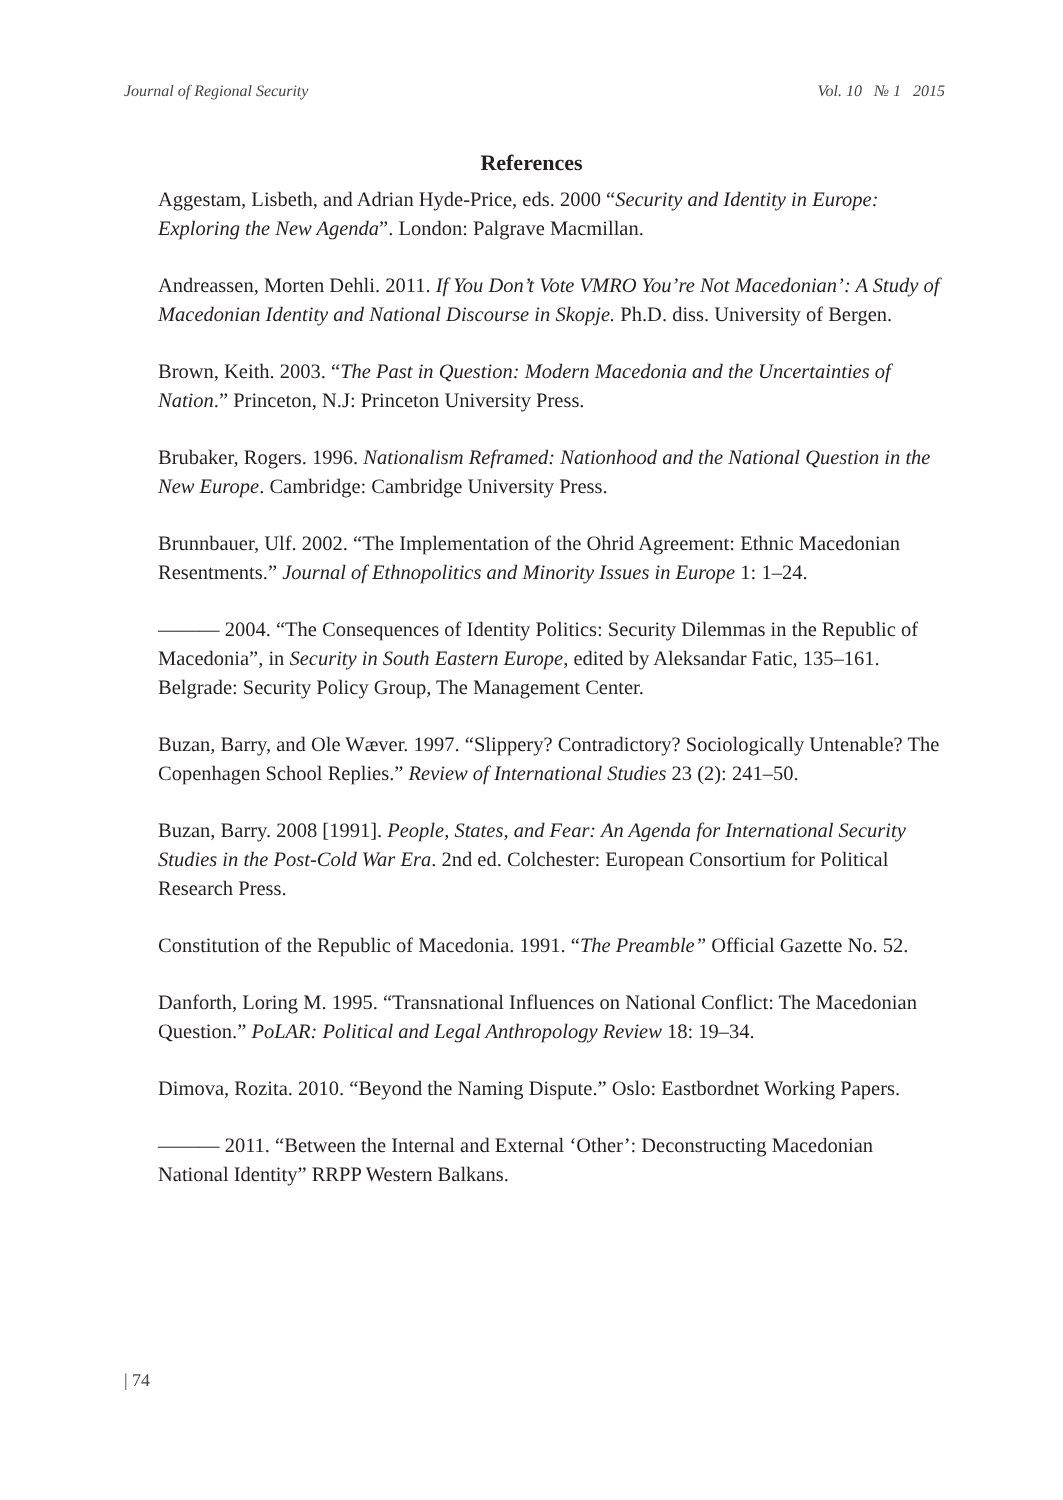Journal of Regional Security Vol. 10 № 1 2015
References
Aggestam, Lisbeth, and Adrian Hyde-Price, eds. 2000 “Security and Identity in Europe: Exploring the New Agenda”. London: Palgrave Macmillan.
Andreassen, Morten Dehli. 2011. If You Don’t Vote VMRO You’re Not Macedonian’: A Study of Macedonian Identity and National Discourse in Skopje. Ph.D. diss. University of Bergen.
Brown, Keith. 2003. “The Past in Question: Modern Macedonia and the Uncertainties of Nation.” Princeton, N.J: Princeton University Press.
Brubaker, Rogers. 1996. Nationalism Reframed: Nationhood and the National Question in the New Europe. Cambridge: Cambridge University Press.
Brunnbauer, Ulf. 2002. “The Implementation of the Ohrid Agreement: Ethnic Macedonian Resentments.” Journal of Ethnopolitics and Minority Issues in Europe 1: 1–24.
——— 2004. “The Consequences of Identity Politics: Security Dilemmas in the Republic of Macedonia”, in Security in South Eastern Europe, edited by Aleksandar Fatic, 135–161. Belgrade: Security Policy Group, The Management Center.
Buzan, Barry, and Ole Wæver. 1997. “Slippery? Contradictory? Sociologically Untenable? The Copenhagen School Replies.” Review of International Studies 23 (2): 241–50.
Buzan, Barry. 2008 [1991]. People, States, and Fear: An Agenda for International Security Studies in the Post-Cold War Era. 2nd ed. Colchester: European Consortium for Political Research Press.
Constitution of the Republic of Macedonia. 1991. “The Preamble” Official Gazette No. 52.
Danforth, Loring M. 1995. “Transnational Influences on National Conflict: The Macedonian Question.” PoLAR: Political and Legal Anthropology Review 18: 19–34.
Dimova, Rozita. 2010. “Beyond the Naming Dispute.” Oslo: Eastbordnet Working Papers.
——— 2011. “Between the Internal and External ‘Other’: Deconstructing Macedonian National Identity” RRPP Western Balkans.
| 74